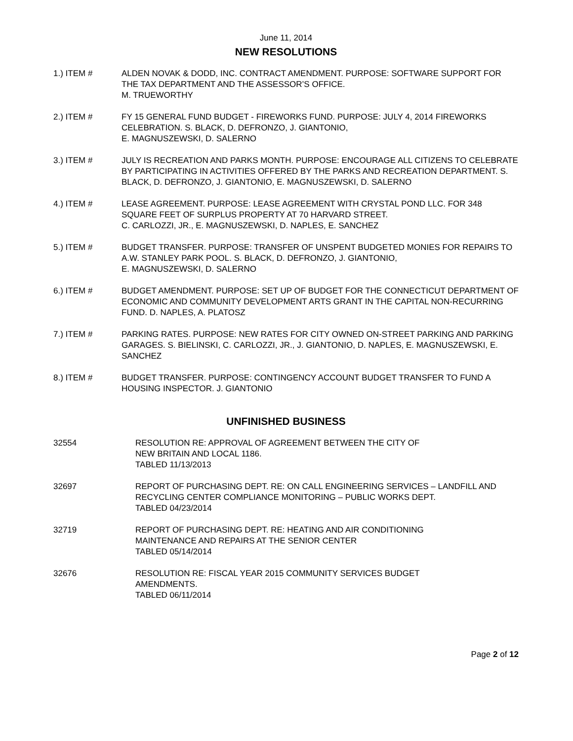June 11, 2014
NEW RESOLUTIONS
1.) ITEM # ALDEN NOVAK & DODD, INC. CONTRACT AMENDMENT. PURPOSE: SOFTWARE SUPPORT FOR THE TAX DEPARTMENT AND THE ASSESSOR’S OFFICE.
M. TRUEWORTHY
2.) ITEM # FY 15 GENERAL FUND BUDGET - FIREWORKS FUND. PURPOSE: JULY 4, 2014 FIREWORKS CELEBRATION. S. BLACK, D. DEFRONZO, J. GIANTONIO,
E. MAGNUSZEWSKI, D. SALERNO
3.) ITEM # JULY IS RECREATION AND PARKS MONTH. PURPOSE: ENCOURAGE ALL CITIZENS TO CELEBRATE BY PARTICIPATING IN ACTIVITIES OFFERED BY THE PARKS AND RECREATION DEPARTMENT. S. BLACK, D. DEFRONZO, J. GIANTONIO, E. MAGNUSZEWSKI, D. SALERNO
4.) ITEM # LEASE AGREEMENT. PURPOSE: LEASE AGREEMENT WITH CRYSTAL POND LLC. FOR 348 SQUARE FEET OF SURPLUS PROPERTY AT 70 HARVARD STREET.
C. CARLOZZI, JR., E. MAGNUSZEWSKI, D. NAPLES, E. SANCHEZ
5.) ITEM # BUDGET TRANSFER. PURPOSE: TRANSFER OF UNSPENT BUDGETED MONIES FOR REPAIRS TO A.W. STANLEY PARK POOL. S. BLACK, D. DEFRONZO, J. GIANTONIO,
E. MAGNUSZEWSKI, D. SALERNO
6.) ITEM # BUDGET AMENDMENT. PURPOSE: SET UP OF BUDGET FOR THE CONNECTICUT DEPARTMENT OF ECONOMIC AND COMMUNITY DEVELOPMENT ARTS GRANT IN THE CAPITAL NON-RECURRING FUND. D. NAPLES, A. PLATOSZ
7.) ITEM # PARKING RATES. PURPOSE: NEW RATES FOR CITY OWNED ON-STREET PARKING AND PARKING GARAGES. S. BIELINSKI, C. CARLOZZI, JR., J. GIANTONIO, D. NAPLES, E. MAGNUSZEWSKI, E. SANCHEZ
8.) ITEM # BUDGET TRANSFER. PURPOSE: CONTINGENCY ACCOUNT BUDGET TRANSFER TO FUND A HOUSING INSPECTOR. J. GIANTONIO
UNFINISHED BUSINESS
32554 RESOLUTION RE: APPROVAL OF AGREEMENT BETWEEN THE CITY OF
NEW BRITAIN AND LOCAL 1186.
TABLED 11/13/2013
32697 REPORT OF PURCHASING DEPT. RE: ON CALL ENGINEERING SERVICES – LANDFILL AND RECYCLING CENTER COMPLIANCE MONITORING – PUBLIC WORKS DEPT.
TABLED 04/23/2014
32719 REPORT OF PURCHASING DEPT. RE: HEATING AND AIR CONDITIONING
MAINTENANCE AND REPAIRS AT THE SENIOR CENTER
TABLED 05/14/2014
32676 RESOLUTION RE: FISCAL YEAR 2015 COMMUNITY SERVICES BUDGET
AMENDMENTS.
TABLED 06/11/2014
Page 2 of 12